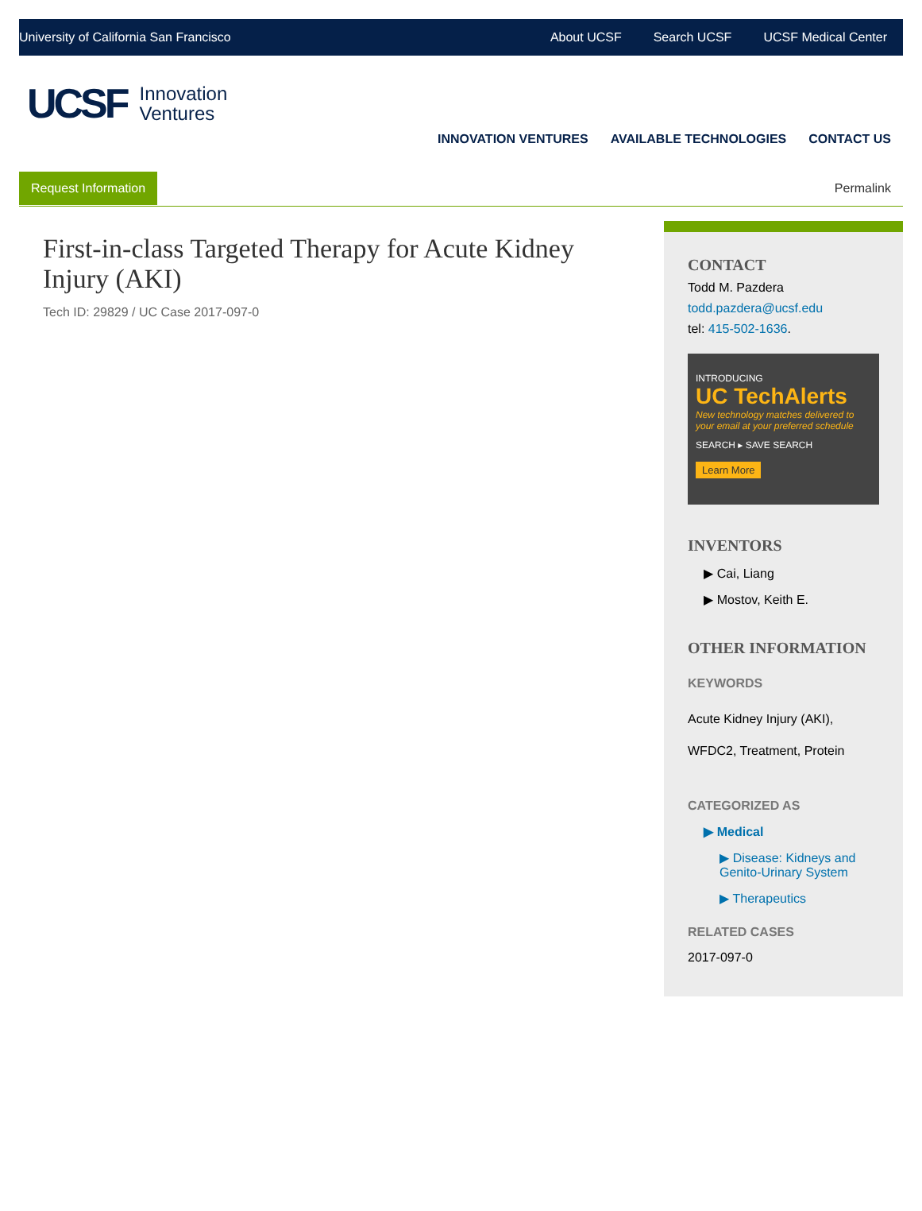University of California San Francisco About UCSF Search UCSF UCSF Medical Center
UCSF Innovation
Ventures
INNOVATION VENTURES AVAILABLE TECHNOLOGIES CONTACT US
Request Information Permalink
First-in-class Targeted Therapy for Acute Kidney Injury (AKI)
Tech ID: 29829 / UC Case 2017-097-0
CONTACT
Todd M. Pazdera
todd.pazdera@ucsf.edu
tel: 415-502-1636.
INTRODUCING
UC TechAlerts
New technology matches delivered to your email at your preferred schedule
SEARCH ▸ SAVE SEARCH
Learn More
INVENTORS
▶ Cai, Liang
▶ Mostov, Keith E.
OTHER INFORMATION
KEYWORDS
Acute Kidney Injury (AKI), WFDC2, Treatment, Protein
CATEGORIZED AS
▶ Medical
▶ Disease: Kidneys and Genito-Urinary System
▶ Therapeutics
RELATED CASES
2017-097-0